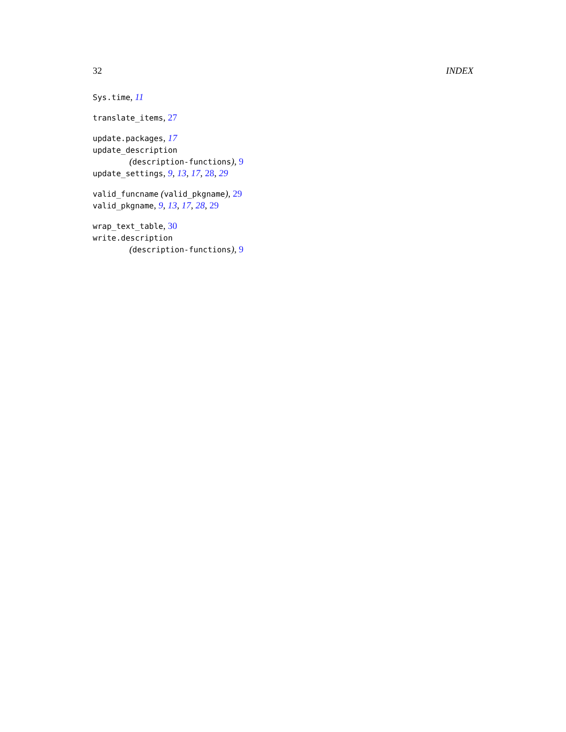32 INDEX
Sys.time, 11
translate_items, 27
update.packages, 17
update_description
(description-functions), 9
update_settings, 9, 13, 17, 28, 29
valid_funcname (valid_pkgname), 29
valid_pkgname, 9, 13, 17, 28, 29
wrap_text_table, 30
write.description
(description-functions), 9